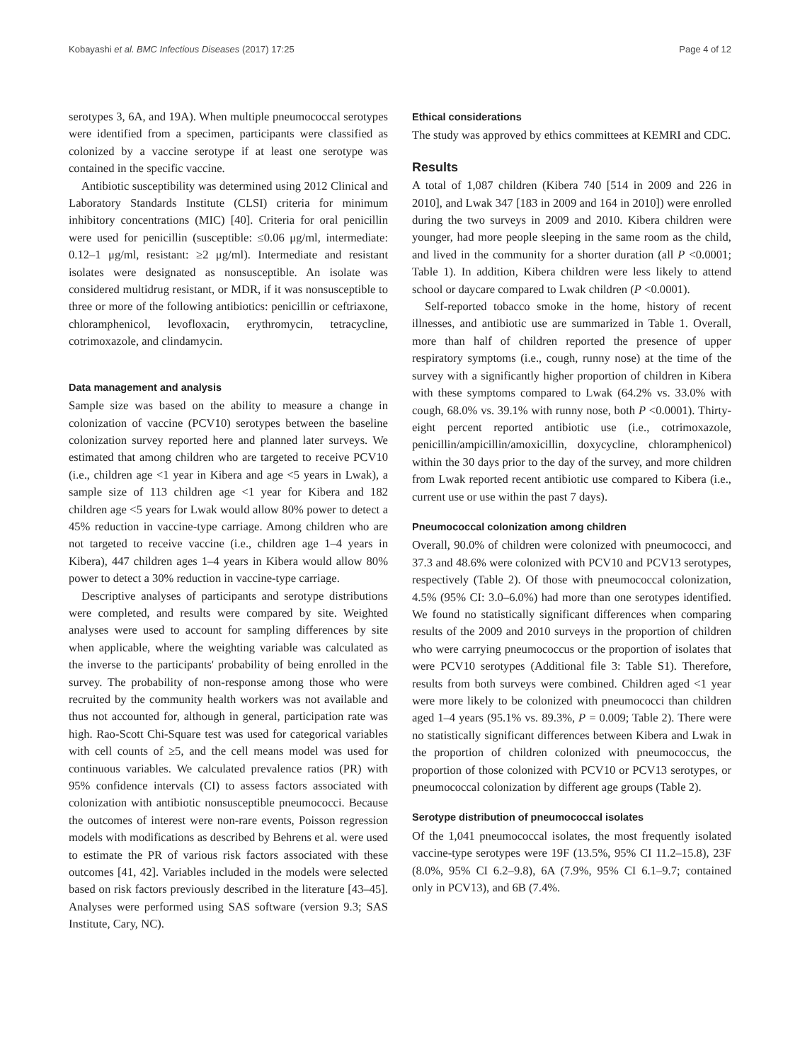Kobayashi et al. BMC Infectious Diseases (2017) 17:25 Page 4 of 12
serotypes 3, 6A, and 19A). When multiple pneumococcal serotypes were identified from a specimen, participants were classified as colonized by a vaccine serotype if at least one serotype was contained in the specific vaccine.
Antibiotic susceptibility was determined using 2012 Clinical and Laboratory Standards Institute (CLSI) criteria for minimum inhibitory concentrations (MIC) [40]. Criteria for oral penicillin were used for penicillin (susceptible: ≤0.06 μg/ml, intermediate: 0.12–1 μg/ml, resistant: ≥2 μg/ml). Intermediate and resistant isolates were designated as nonsusceptible. An isolate was considered multidrug resistant, or MDR, if it was nonsusceptible to three or more of the following antibiotics: penicillin or ceftriaxone, chloramphenicol, levofloxacin, erythromycin, tetracycline, cotrimoxazole, and clindamycin.
Data management and analysis
Sample size was based on the ability to measure a change in colonization of vaccine (PCV10) serotypes between the baseline colonization survey reported here and planned later surveys. We estimated that among children who are targeted to receive PCV10 (i.e., children age <1 year in Kibera and age <5 years in Lwak), a sample size of 113 children age <1 year for Kibera and 182 children age <5 years for Lwak would allow 80% power to detect a 45% reduction in vaccine-type carriage. Among children who are not targeted to receive vaccine (i.e., children age 1–4 years in Kibera), 447 children ages 1–4 years in Kibera would allow 80% power to detect a 30% reduction in vaccine-type carriage.
Descriptive analyses of participants and serotype distributions were completed, and results were compared by site. Weighted analyses were used to account for sampling differences by site when applicable, where the weighting variable was calculated as the inverse to the participants' probability of being enrolled in the survey. The probability of non-response among those who were recruited by the community health workers was not available and thus not accounted for, although in general, participation rate was high. Rao-Scott Chi-Square test was used for categorical variables with cell counts of ≥5, and the cell means model was used for continuous variables. We calculated prevalence ratios (PR) with 95% confidence intervals (CI) to assess factors associated with colonization with antibiotic nonsusceptible pneumococci. Because the outcomes of interest were non-rare events, Poisson regression models with modifications as described by Behrens et al. were used to estimate the PR of various risk factors associated with these outcomes [41, 42]. Variables included in the models were selected based on risk factors previously described in the literature [43–45]. Analyses were performed using SAS software (version 9.3; SAS Institute, Cary, NC).
Ethical considerations
The study was approved by ethics committees at KEMRI and CDC.
Results
A total of 1,087 children (Kibera 740 [514 in 2009 and 226 in 2010], and Lwak 347 [183 in 2009 and 164 in 2010]) were enrolled during the two surveys in 2009 and 2010. Kibera children were younger, had more people sleeping in the same room as the child, and lived in the community for a shorter duration (all P <0.0001; Table 1). In addition, Kibera children were less likely to attend school or daycare compared to Lwak children (P <0.0001).
Self-reported tobacco smoke in the home, history of recent illnesses, and antibiotic use are summarized in Table 1. Overall, more than half of children reported the presence of upper respiratory symptoms (i.e., cough, runny nose) at the time of the survey with a significantly higher proportion of children in Kibera with these symptoms compared to Lwak (64.2% vs. 33.0% with cough, 68.0% vs. 39.1% with runny nose, both P <0.0001). Thirty-eight percent reported antibiotic use (i.e., cotrimoxazole, penicillin/ampicillin/amoxicillin, doxycycline, chloramphenicol) within the 30 days prior to the day of the survey, and more children from Lwak reported recent antibiotic use compared to Kibera (i.e., current use or use within the past 7 days).
Pneumococcal colonization among children
Overall, 90.0% of children were colonized with pneumococci, and 37.3 and 48.6% were colonized with PCV10 and PCV13 serotypes, respectively (Table 2). Of those with pneumococcal colonization, 4.5% (95% CI: 3.0–6.0%) had more than one serotypes identified. We found no statistically significant differences when comparing results of the 2009 and 2010 surveys in the proportion of children who were carrying pneumococcus or the proportion of isolates that were PCV10 serotypes (Additional file 3: Table S1). Therefore, results from both surveys were combined. Children aged <1 year were more likely to be colonized with pneumococci than children aged 1–4 years (95.1% vs. 89.3%, P = 0.009; Table 2). There were no statistically significant differences between Kibera and Lwak in the proportion of children colonized with pneumococcus, the proportion of those colonized with PCV10 or PCV13 serotypes, or pneumococcal colonization by different age groups (Table 2).
Serotype distribution of pneumococcal isolates
Of the 1,041 pneumococcal isolates, the most frequently isolated vaccine-type serotypes were 19F (13.5%, 95% CI 11.2–15.8), 23F (8.0%, 95% CI 6.2–9.8), 6A (7.9%, 95% CI 6.1–9.7; contained only in PCV13), and 6B (7.4%.